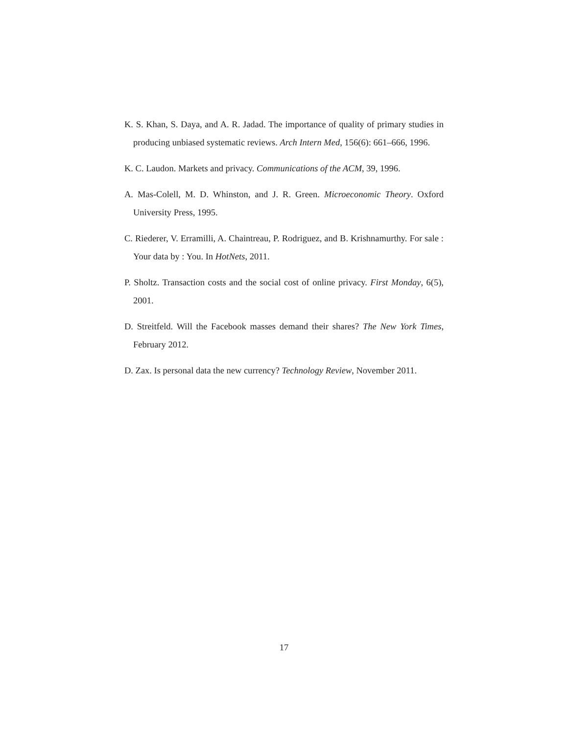K. S. Khan, S. Daya, and A. R. Jadad. The importance of quality of primary studies in producing unbiased systematic reviews. Arch Intern Med, 156(6): 661–666, 1996.
K. C. Laudon. Markets and privacy. Communications of the ACM, 39, 1996.
A. Mas-Colell, M. D. Whinston, and J. R. Green. Microeconomic Theory. Oxford University Press, 1995.
C. Riederer, V. Erramilli, A. Chaintreau, P. Rodriguez, and B. Krishnamurthy. For sale : Your data by : You. In HotNets, 2011.
P. Sholtz. Transaction costs and the social cost of online privacy. First Monday, 6(5), 2001.
D. Streitfeld. Will the Facebook masses demand their shares? The New York Times, February 2012.
D. Zax. Is personal data the new currency? Technology Review, November 2011.
17